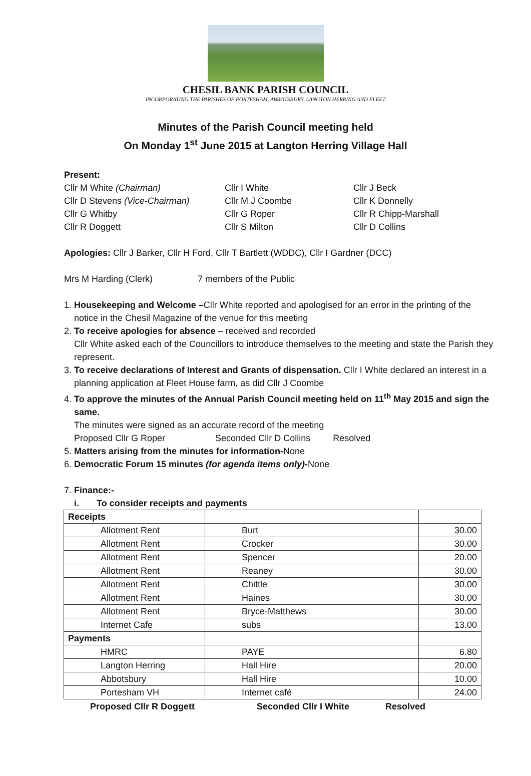CHESIL BANK PARISH COUNCIL
INCORPORATING THE PARISHES OF PORTESHAM, ABBOTSBURY, LANGTON HERRING AND FLEET
Minutes of the Parish Council meeting held
On Monday 1<sup>st</sup> June 2015 at Langton Herring Village Hall
Present:
Cllr M White (Chairman)
Cllr I White
Cllr J Beck
Cllr D Stevens (Vice-Chairman)
Cllr M J Coombe
Cllr K Donnelly
Cllr G Whitby
Cllr G Roper
Cllr R Chipp-Marshall
Cllr R Doggett
Cllr S Milton
Cllr D Collins
Apologies: Cllr J Barker, Cllr H Ford, Cllr T Bartlett (WDDC), Cllr I Gardner (DCC)
Mrs M Harding (Clerk) 7 members of the Public
1. Housekeeping and Welcome –Cllr White reported and apologised for an error in the printing of the notice in the Chesil Magazine of the venue for this meeting
2. To receive apologies for absence – received and recorded
Cllr White asked each of the Councillors to introduce themselves to the meeting and state the Parish they represent.
3. To receive declarations of Interest and Grants of dispensation. Cllr I White declared an interest in a planning application at Fleet House farm, as did Cllr J Coombe
4. To approve the minutes of the Annual Parish Council meeting held on 11<sup>th</sup> May 2015 and sign the same.
The minutes were signed as an accurate record of the meeting
Proposed Cllr G Roper Seconded Cllr D Collins Resolved
5. Matters arising from the minutes for information-None
6. Democratic Forum 15 minutes (for agenda items only)-None
7. Finance:-
i. To consider receipts and payments
| Receipts | | |
| Allotment Rent | Burt | 30.00 |
| Allotment Rent | Crocker | 30.00 |
| Allotment Rent | Spencer | 20.00 |
| Allotment Rent | Reaney | 30.00 |
| Allotment Rent | Chittle | 30.00 |
| Allotment Rent | Haines | 30.00 |
| Allotment Rent | Bryce-Matthews | 30.00 |
| Internet Cafe | subs | 13.00 |
| Payments | | |
| HMRC | PAYE | 6.80 |
| Langton Herring | Hall Hire | 20.00 |
| Abbotsbury | Hall Hire | 10.00 |
| Portesham VH | Internet café | 24.00 |
Proposed Cllr R Doggett Seconded Cllr I White Resolved